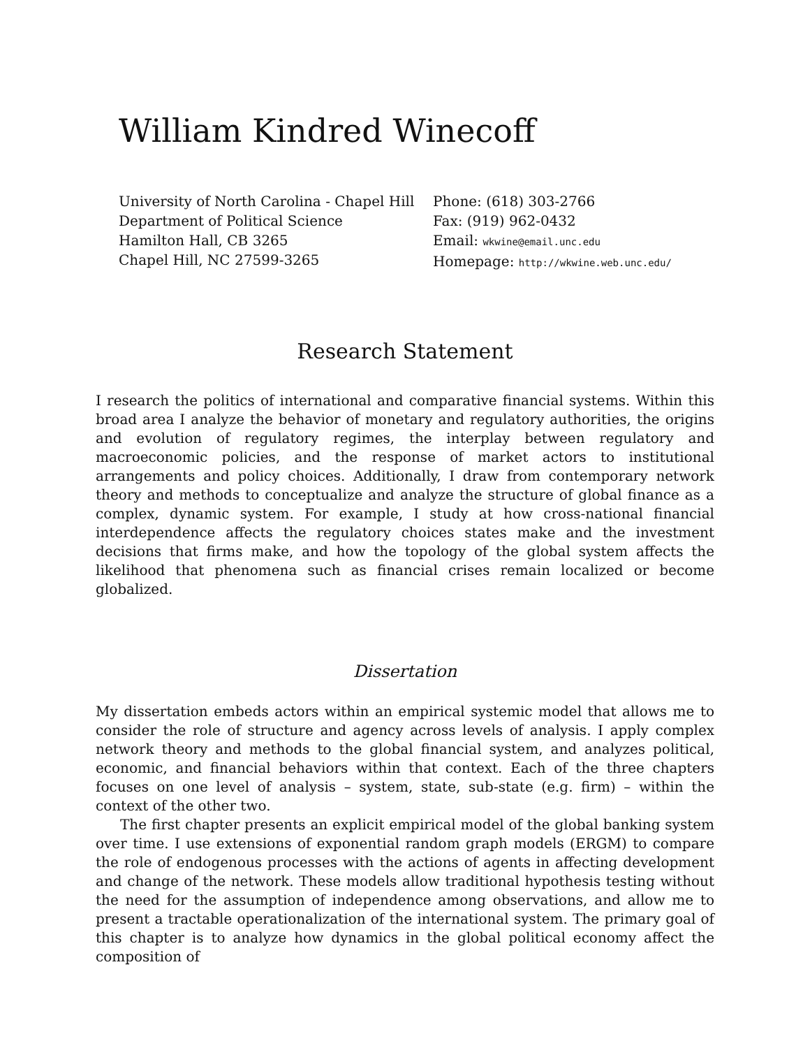William Kindred Winecoff
University of North Carolina - Chapel Hill
Department of Political Science
Hamilton Hall, CB 3265
Chapel Hill, NC 27599-3265
Phone: (618) 303-2766
Fax: (919) 962-0432
Email: wkwine@email.unc.edu
Homepage: http://wkwine.web.unc.edu/
Research Statement
I research the politics of international and comparative financial systems. Within this broad area I analyze the behavior of monetary and regulatory authorities, the origins and evolution of regulatory regimes, the interplay between regulatory and macroeconomic policies, and the response of market actors to institutional arrangements and policy choices. Additionally, I draw from contemporary network theory and methods to conceptualize and analyze the structure of global finance as a complex, dynamic system. For example, I study at how cross-national financial interdependence affects the regulatory choices states make and the investment decisions that firms make, and how the topology of the global system affects the likelihood that phenomena such as financial crises remain localized or become globalized.
Dissertation
My dissertation embeds actors within an empirical systemic model that allows me to consider the role of structure and agency across levels of analysis. I apply complex network theory and methods to the global financial system, and analyzes political, economic, and financial behaviors within that context. Each of the three chapters focuses on one level of analysis – system, state, sub-state (e.g. firm) – within the context of the other two.
The first chapter presents an explicit empirical model of the global banking system over time. I use extensions of exponential random graph models (ERGM) to compare the role of endogenous processes with the actions of agents in affecting development and change of the network. These models allow traditional hypothesis testing without the need for the assumption of independence among observations, and allow me to present a tractable operationalization of the international system. The primary goal of this chapter is to analyze how dynamics in the global political economy affect the composition of